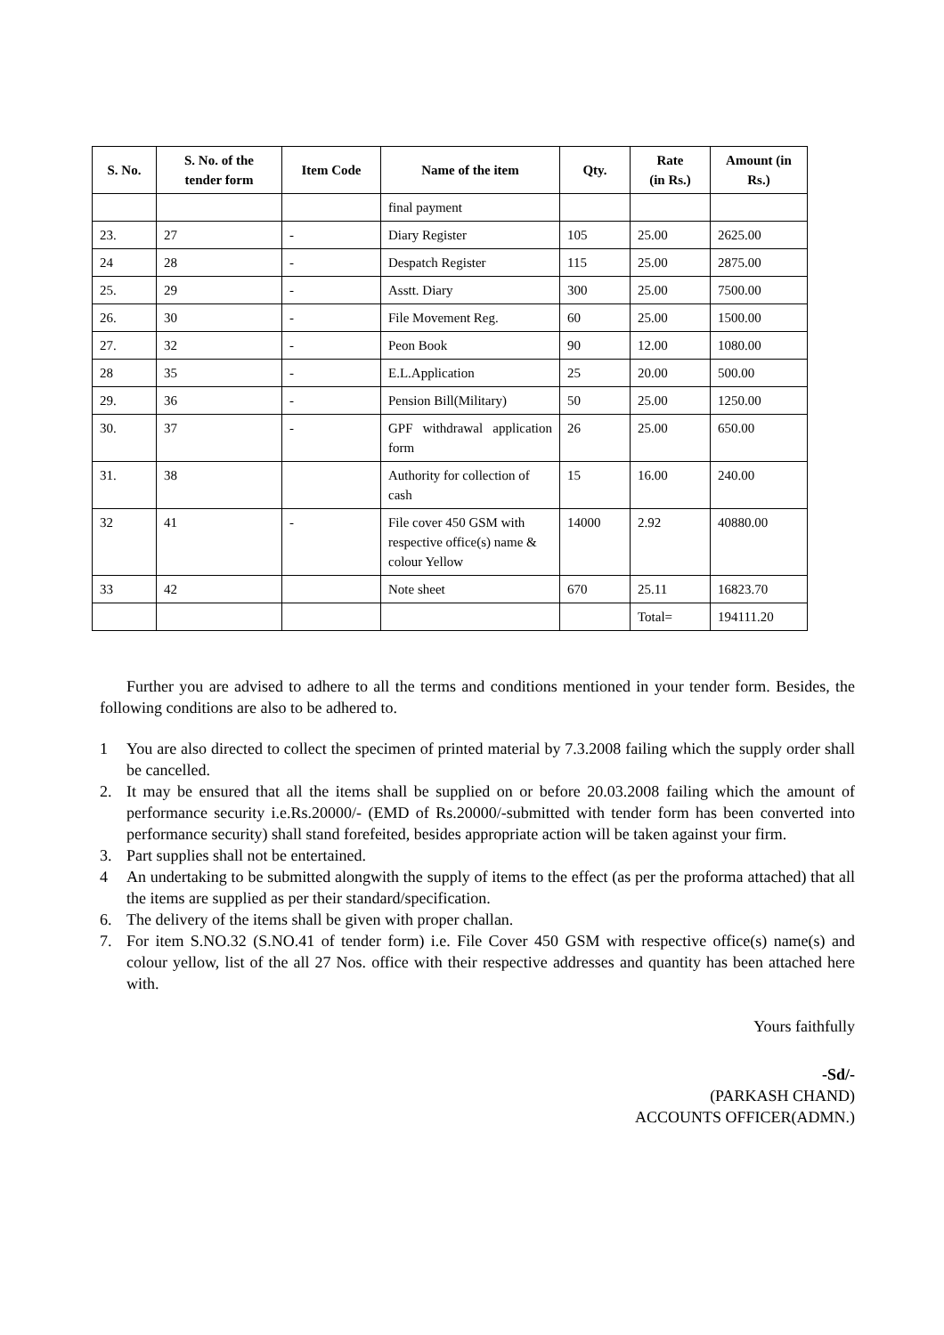| S. No. | S. No. of the tender form | Item Code | Name of the item | Qty. | Rate (in Rs.) | Amount (in Rs.) |
| --- | --- | --- | --- | --- | --- | --- |
| | | | final payment | | | |
| 23. | 27 | - | Diary Register | 105 | 25.00 | 2625.00 |
| 24 | 28 | - | Despatch Register | 115 | 25.00 | 2875.00 |
| 25. | 29 | - | Asstt. Diary | 300 | 25.00 | 7500.00 |
| 26. | 30 | - | File Movement Reg. | 60 | 25.00 | 1500.00 |
| 27. | 32 | - | Peon Book | 90 | 12.00 | 1080.00 |
| 28 | 35 | - | E.L.Application | 25 | 20.00 | 500.00 |
| 29. | 36 | - | Pension Bill(Military) | 50 | 25.00 | 1250.00 |
| 30. | 37 | - | GPF withdrawal application form | 26 | 25.00 | 650.00 |
| 31. | 38 | | Authority for collection of cash | 15 | 16.00 | 240.00 |
| 32 | 41 | - | File cover 450 GSM with respective office(s) name & colour Yellow | 14000 | 2.92 | 40880.00 |
| 33 | 42 | | Note sheet | 670 | 25.11 | 16823.70 |
| | | | | | Total= | 194111.20 |
Further you are advised to adhere to all the terms and conditions mentioned in your tender form. Besides, the following conditions are also to be adhered to.
1 You are also directed to collect the specimen of printed material by 7.3.2008 failing which the supply order shall be cancelled.
2. It may be ensured that all the items shall be supplied on or before 20.03.2008 failing which the amount of performance security i.e.Rs.20000/- (EMD of Rs.20000/-submitted with tender form has been converted into performance security) shall stand forefeited, besides appropriate action will be taken against your firm.
3. Part supplies shall not be entertained.
4 An undertaking to be submitted alongwith the supply of items to the effect (as per the proforma attached) that all the items are supplied as per their standard/specification.
6. The delivery of the items shall be given with proper challan.
7. For item S.NO.32 (S.NO.41 of tender form) i.e. File Cover 450 GSM with respective office(s) name(s) and colour yellow, list of the all 27 Nos. office with their respective addresses and quantity has been attached here with.
Yours faithfully
-Sd/-
(PARKASH CHAND)
ACCOUNTS OFFICER(ADMN.)